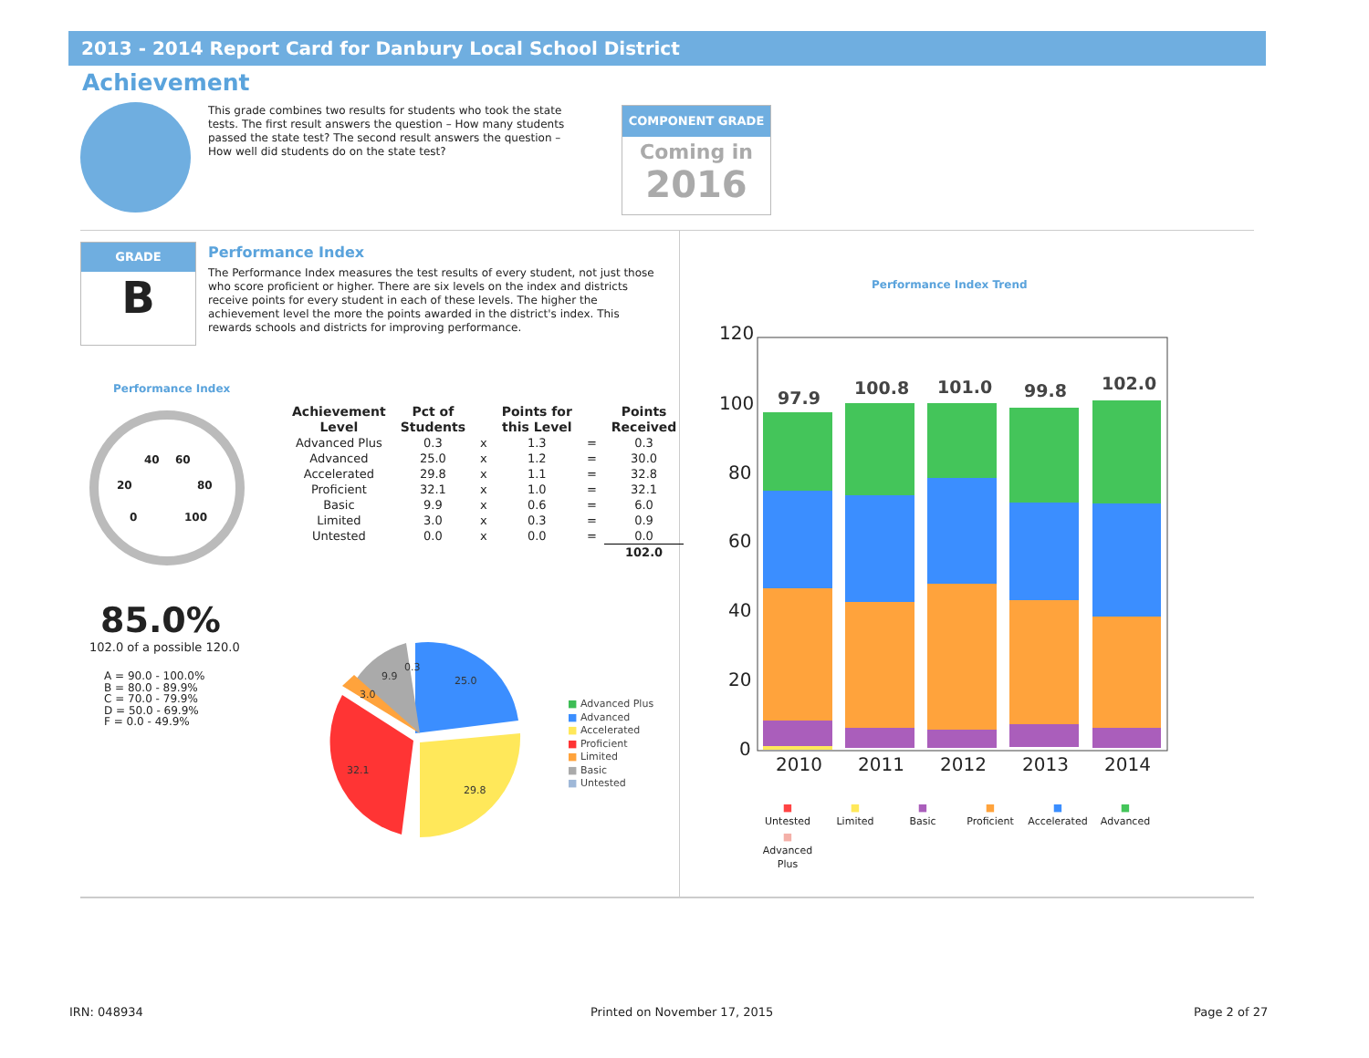2013 - 2014 Report Card for Danbury Local School District
Achievement
This grade combines two results for students who took the state tests. The first result answers the question – How many students passed the state test? The second result answers the question – How well did students do on the state test?
COMPONENT GRADE
Coming in
2016
GRADE
B
Performance Index
The Performance Index measures the test results of every student, not just those who score proficient or higher. There are six levels on the index and districts receive points for every student in each of these levels. The higher the achievement level the more the points awarded in the district's index. This rewards schools and districts for improving performance.
Performance Index
40 60
20 80
0 100
85.0%
102.0 of a possible 120.0
A = 90.0 - 100.0%
B = 80.0 - 89.9%
C = 70.0 - 79.9%
D = 50.0 - 69.9%
F = 0.0 - 49.9%
| Achievement Level | Pct of Students | | Points for this Level | | Points Received |
| --- | --- | --- | --- | --- | --- |
| Advanced Plus | 0.3 | x | 1.3 | = | 0.3 |
| Advanced | 25.0 | x | 1.2 | = | 30.0 |
| Accelerated | 29.8 | x | 1.1 | = | 32.8 |
| Proficient | 32.1 | x | 1.0 | = | 32.1 |
| Basic | 9.9 | x | 0.6 | = | 6.0 |
| Limited | 3.0 | x | 0.3 | = | 0.9 |
| Untested | 0.0 | x | 0.0 | = | 0.0 |
| | | | | | 102.0 |
9.9
0.3
25.0
3.0
32.1
29.8
■ Advanced Plus
■ Advanced
■ Accelerated
■ Proficient
■ Limited
■ Basic
■ Untested
Performance Index Trend
120
100
80
60
40
20
0
2010
2011
2012
2013
2014
97.9
100.8
101.0
99.8
102.0
■
Untested ■
Limited ■
Basic ■
Proficient ■
Accelerated ■
Advanced ■
Advanced Plus
IRN: 048934 Printed on November 17, 2015 Page 2 of 27